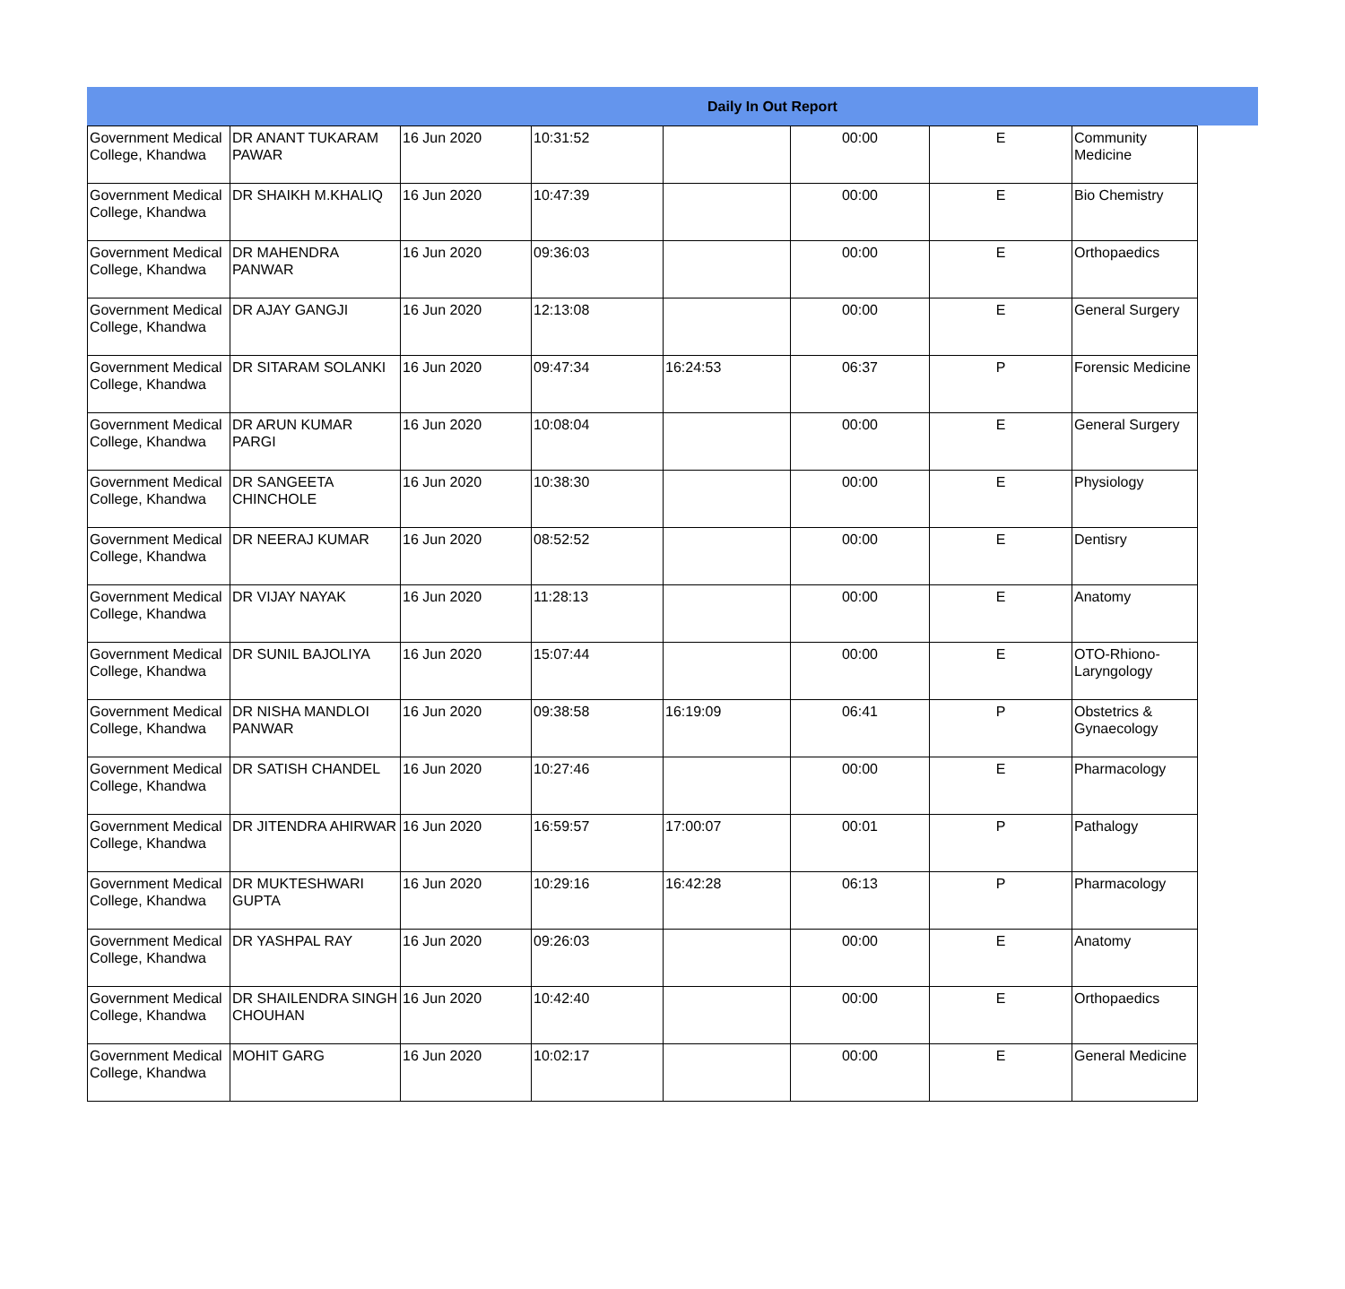| Daily In Out Report | | | | | | | |
| --- | --- | --- | --- | --- | --- | --- | --- |
| Government Medical College, Khandwa | DR ANANT TUKARAM PAWAR | 16 Jun 2020 | 10:31:52 | | 00:00 | E | Community Medicine |
| Government Medical College, Khandwa | DR SHAIKH M.KHALIQ | 16 Jun 2020 | 10:47:39 | | 00:00 | E | Bio Chemistry |
| Government Medical College, Khandwa | DR MAHENDRA PANWAR | 16 Jun 2020 | 09:36:03 | | 00:00 | E | Orthopaedics |
| Government Medical College, Khandwa | DR AJAY GANGJI | 16 Jun 2020 | 12:13:08 | | 00:00 | E | General Surgery |
| Government Medical College, Khandwa | DR SITARAM SOLANKI | 16 Jun 2020 | 09:47:34 | 16:24:53 | 06:37 | P | Forensic Medicine |
| Government Medical College, Khandwa | DR ARUN KUMAR PARGI | 16 Jun 2020 | 10:08:04 | | 00:00 | E | General Surgery |
| Government Medical College, Khandwa | DR SANGEETA CHINCHOLE | 16 Jun 2020 | 10:38:30 | | 00:00 | E | Physiology |
| Government Medical College, Khandwa | DR NEERAJ KUMAR | 16 Jun 2020 | 08:52:52 | | 00:00 | E | Dentisry |
| Government Medical College, Khandwa | DR VIJAY NAYAK | 16 Jun 2020 | 11:28:13 | | 00:00 | E | Anatomy |
| Government Medical College, Khandwa | DR SUNIL BAJOLIYA | 16 Jun 2020 | 15:07:44 | | 00:00 | E | OTO-Rhiono-Laryngology |
| Government Medical College, Khandwa | DR NISHA MANDLOI PANWAR | 16 Jun 2020 | 09:38:58 | 16:19:09 | 06:41 | P | Obstetrics & Gynaecology |
| Government Medical College, Khandwa | DR SATISH CHANDEL | 16 Jun 2020 | 10:27:46 | | 00:00 | E | Pharmacology |
| Government Medical College, Khandwa | DR JITENDRA AHIRWAR | 16 Jun 2020 | 16:59:57 | 17:00:07 | 00:01 | P | Pathalogy |
| Government Medical College, Khandwa | DR MUKTESHWARI GUPTA | 16 Jun 2020 | 10:29:16 | 16:42:28 | 06:13 | P | Pharmacology |
| Government Medical College, Khandwa | DR YASHPAL RAY | 16 Jun 2020 | 09:26:03 | | 00:00 | E | Anatomy |
| Government Medical College, Khandwa | DR SHAILENDRA SINGH CHOUHAN | 16 Jun 2020 | 10:42:40 | | 00:00 | E | Orthopaedics |
| Government Medical College, Khandwa | MOHIT GARG | 16 Jun 2020 | 10:02:17 | | 00:00 | E | General Medicine |